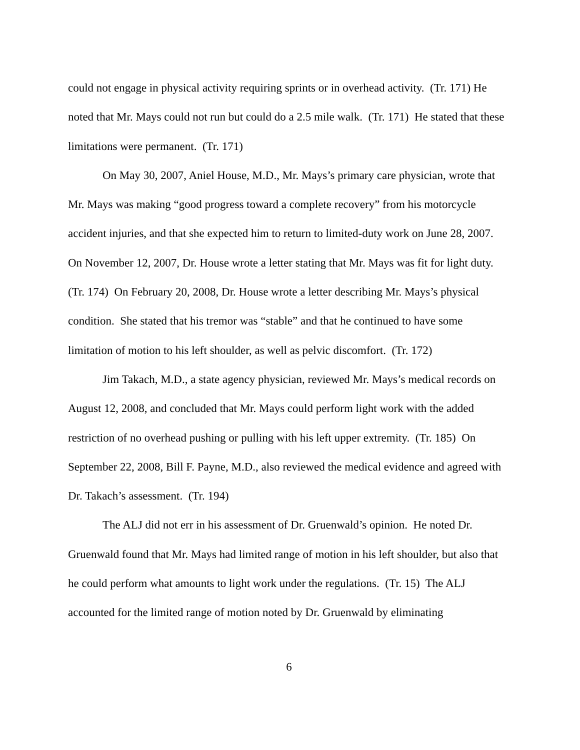could not engage in physical activity requiring sprints or in overhead activity. (Tr. 171) He noted that Mr. Mays could not run but could do a 2.5 mile walk. (Tr. 171) He stated that these limitations were permanent. (Tr. 171)
On May 30, 2007, Aniel House, M.D., Mr. Mays’s primary care physician, wrote that Mr. Mays was making “good progress toward a complete recovery” from his motorcycle accident injuries, and that she expected him to return to limited-duty work on June 28, 2007. On November 12, 2007, Dr. House wrote a letter stating that Mr. Mays was fit for light duty. (Tr. 174) On February 20, 2008, Dr. House wrote a letter describing Mr. Mays’s physical condition. She stated that his tremor was “stable” and that he continued to have some limitation of motion to his left shoulder, as well as pelvic discomfort. (Tr. 172)
Jim Takach, M.D., a state agency physician, reviewed Mr. Mays’s medical records on August 12, 2008, and concluded that Mr. Mays could perform light work with the added restriction of no overhead pushing or pulling with his left upper extremity. (Tr. 185) On September 22, 2008, Bill F. Payne, M.D., also reviewed the medical evidence and agreed with Dr. Takach’s assessment. (Tr. 194)
The ALJ did not err in his assessment of Dr. Gruenwald’s opinion. He noted Dr. Gruenwald found that Mr. Mays had limited range of motion in his left shoulder, but also that he could perform what amounts to light work under the regulations. (Tr. 15) The ALJ accounted for the limited range of motion noted by Dr. Gruenwald by eliminating
6